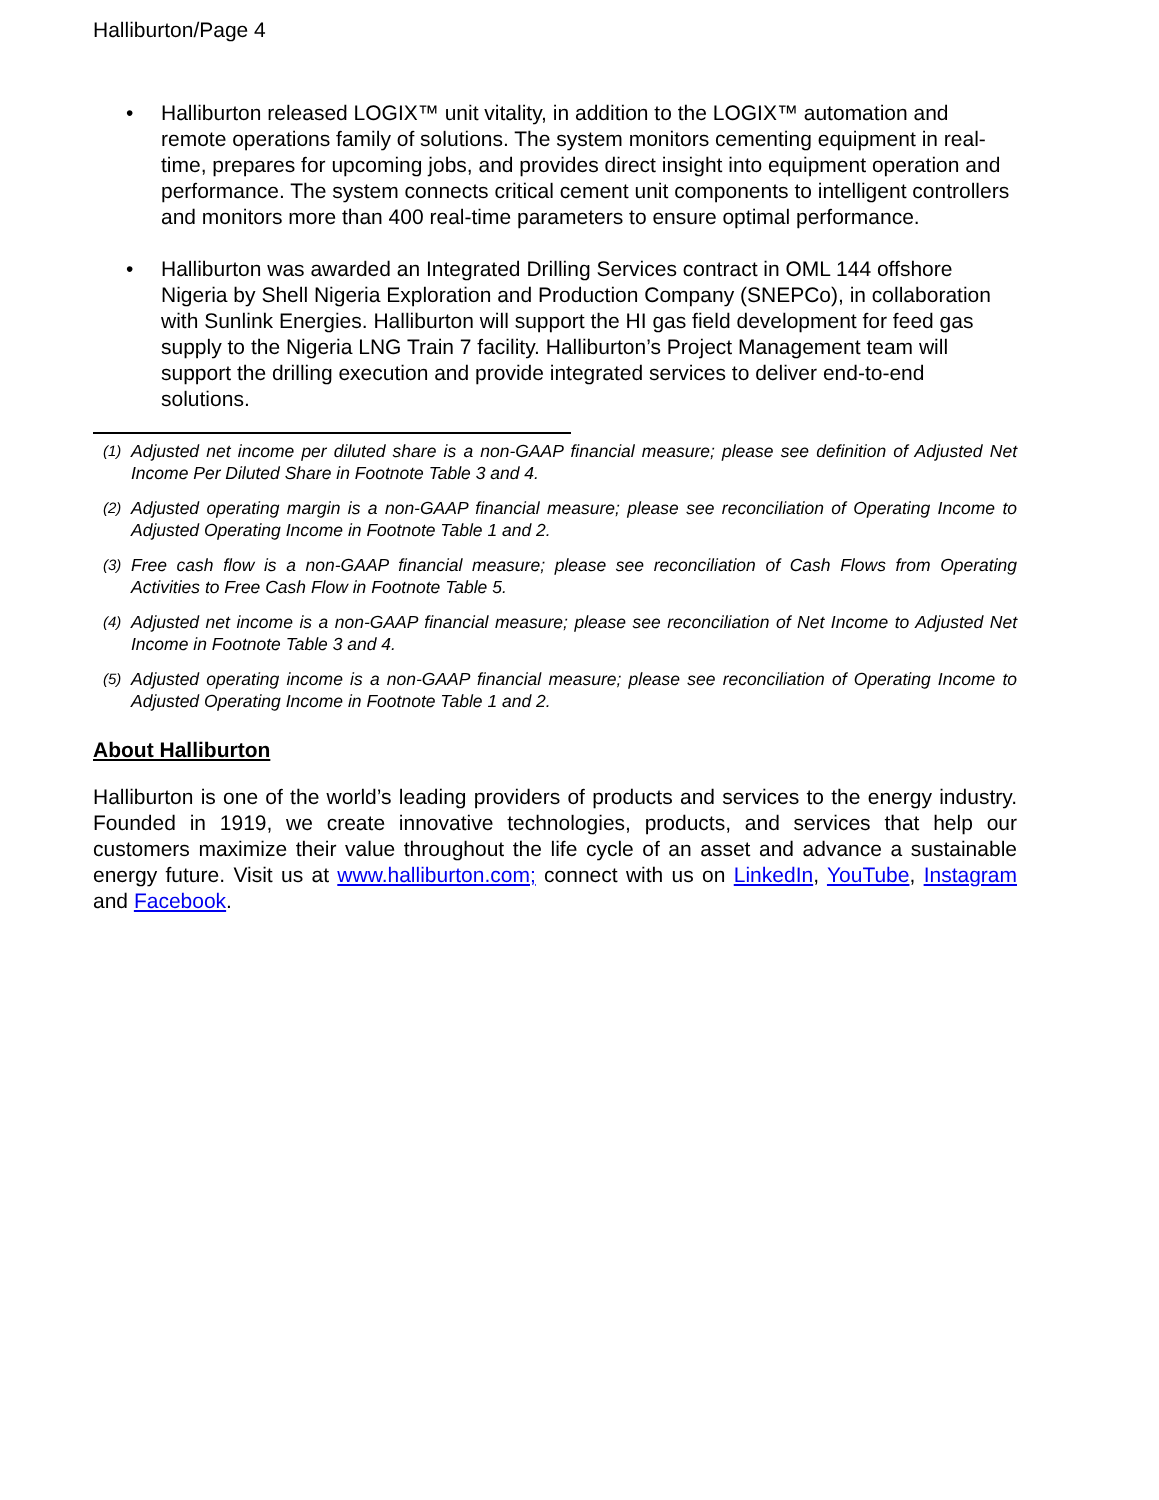Halliburton/Page 4
• Halliburton released LOGIX™ unit vitality, in addition to the LOGIX™ automation and remote operations family of solutions. The system monitors cementing equipment in real-time, prepares for upcoming jobs, and provides direct insight into equipment operation and performance. The system connects critical cement unit components to intelligent controllers and monitors more than 400 real-time parameters to ensure optimal performance.
• Halliburton was awarded an Integrated Drilling Services contract in OML 144 offshore Nigeria by Shell Nigeria Exploration and Production Company (SNEPCo), in collaboration with Sunlink Energies. Halliburton will support the HI gas field development for feed gas supply to the Nigeria LNG Train 7 facility. Halliburton’s Project Management team will support the drilling execution and provide integrated services to deliver end-to-end solutions.
(1) Adjusted net income per diluted share is a non-GAAP financial measure; please see definition of Adjusted Net Income Per Diluted Share in Footnote Table 3 and 4.
(2) Adjusted operating margin is a non-GAAP financial measure; please see reconciliation of Operating Income to Adjusted Operating Income in Footnote Table 1 and 2.
(3) Free cash flow is a non-GAAP financial measure; please see reconciliation of Cash Flows from Operating Activities to Free Cash Flow in Footnote Table 5.
(4) Adjusted net income is a non-GAAP financial measure; please see reconciliation of Net Income to Adjusted Net Income in Footnote Table 3 and 4.
(5) Adjusted operating income is a non-GAAP financial measure; please see reconciliation of Operating Income to Adjusted Operating Income in Footnote Table 1 and 2.
About Halliburton
Halliburton is one of the world’s leading providers of products and services to the energy industry. Founded in 1919, we create innovative technologies, products, and services that help our customers maximize their value throughout the life cycle of an asset and advance a sustainable energy future. Visit us at www.halliburton.com; connect with us on LinkedIn, YouTube, Instagram and Facebook.